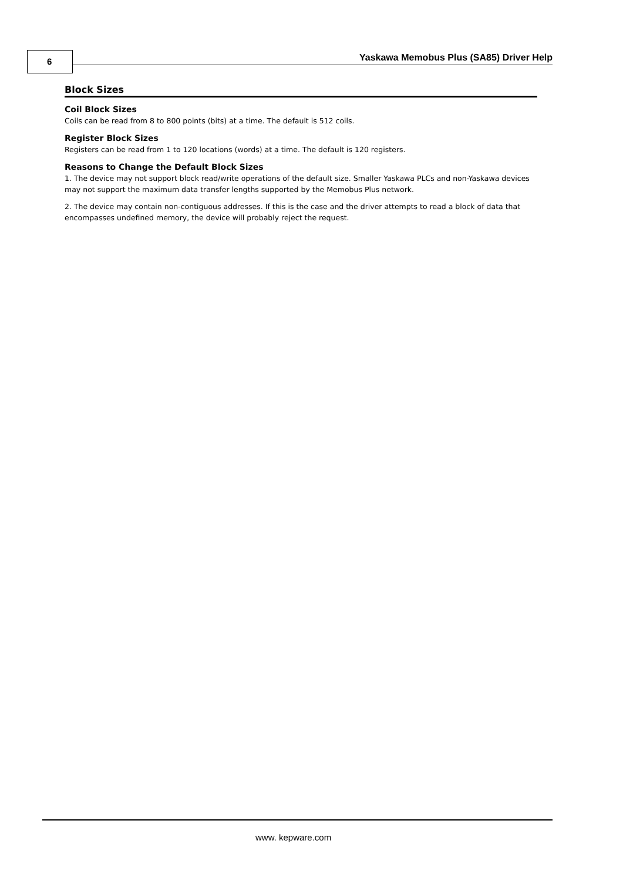6
Yaskawa Memobus Plus (SA85) Driver Help
Block Sizes
Coil Block Sizes
Coils can be read from 8 to 800 points (bits) at a time. The default is 512 coils.
Register Block Sizes
Registers can be read from 1 to 120 locations (words) at a time. The default is 120 registers.
Reasons to Change the Default Block Sizes
1. The device may not support block read/write operations of the default size. Smaller Yaskawa PLCs and non-Yaskawa devices may not support the maximum data transfer lengths supported by the Memobus Plus network.
2. The device may contain non-contiguous addresses. If this is the case and the driver attempts to read a block of data that encompasses undefined memory, the device will probably reject the request.
www. kepware.com